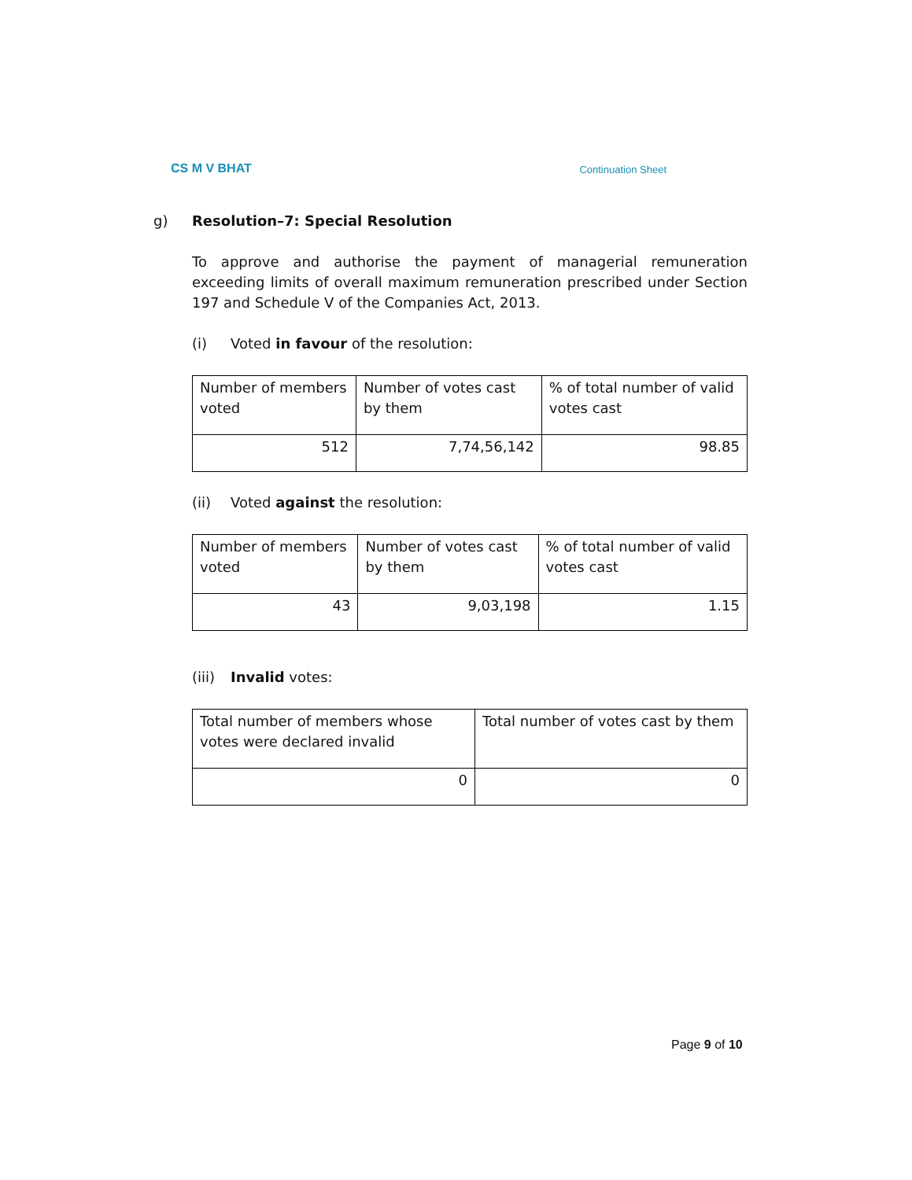CS M V BHAT Continuation Sheet
g) Resolution–7: Special Resolution
To approve and authorise the payment of managerial remuneration exceeding limits of overall maximum remuneration prescribed under Section 197 and Schedule V of the Companies Act, 2013.
(i) Voted in favour of the resolution:
| Number of members voted | Number of votes cast by them | % of total number of valid votes cast |
| 512 | 7,74,56,142 | 98.85 |
(ii) Voted against the resolution:
| Number of members voted | Number of votes cast by them | % of total number of valid votes cast |
| 43 | 9,03,198 | 1.15 |
(iii) Invalid votes:
| Total number of members whose votes were declared invalid | Total number of votes cast by them |
| 0 | 0 |
Page 9 of 10